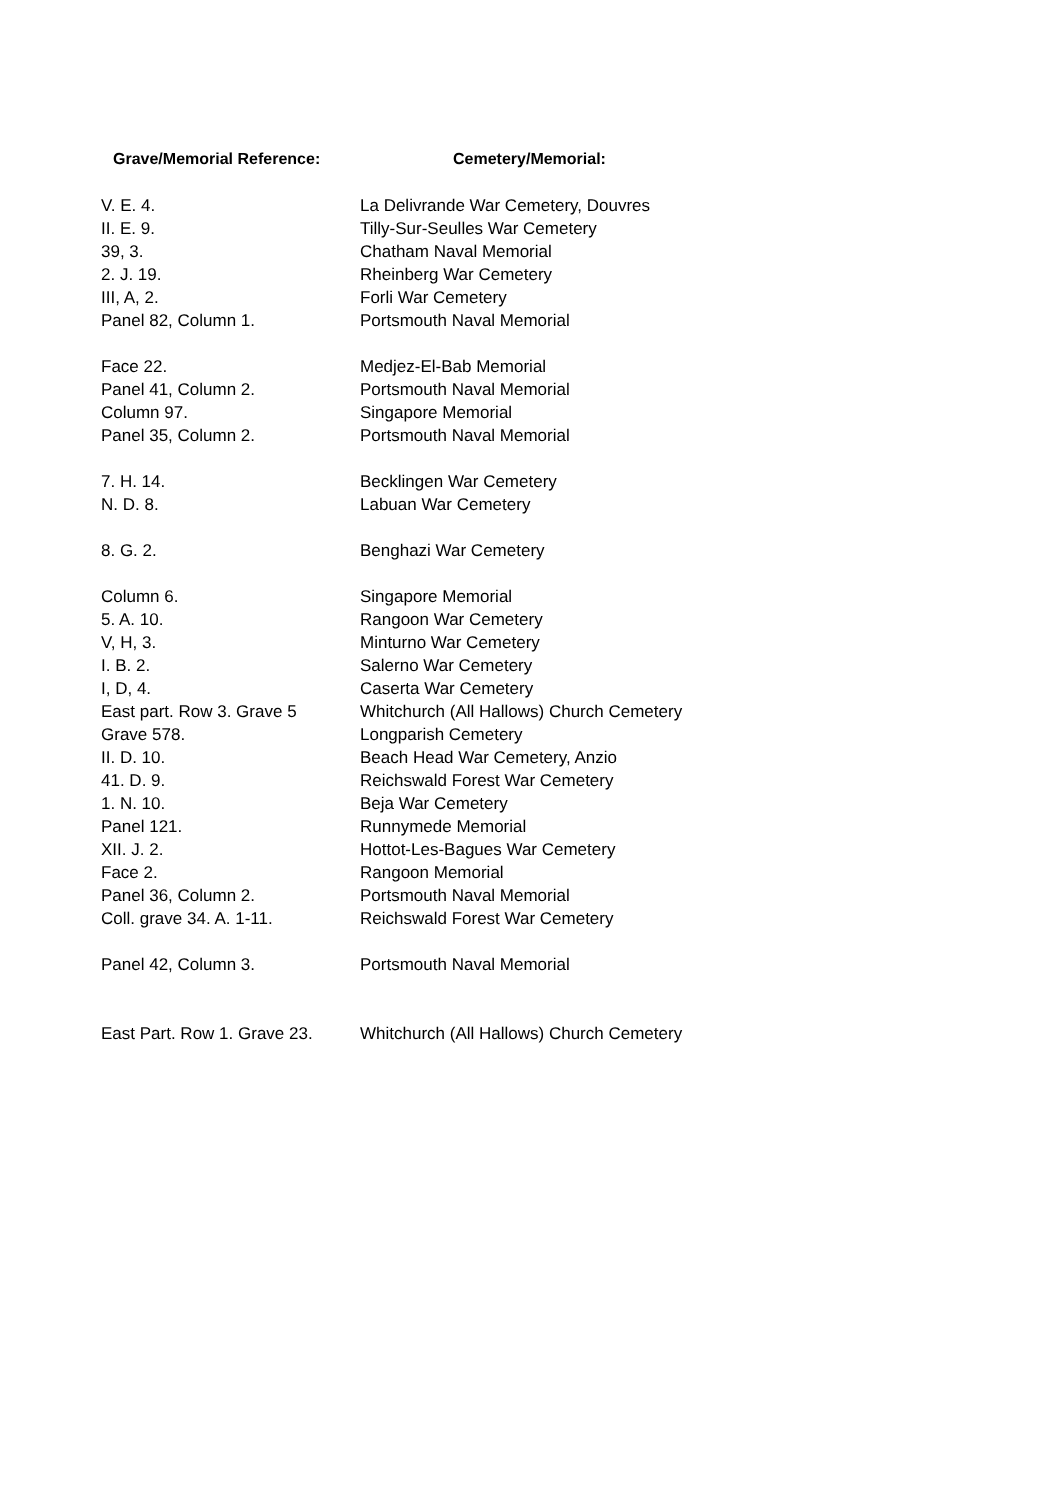| Grave/Memorial Reference: | Cemetery/Memorial: |
| --- | --- |
| V. E. 4. | La Delivrande War Cemetery, Douvres |
| II. E. 9. | Tilly-Sur-Seulles War Cemetery |
| 39, 3. | Chatham Naval Memorial |
| 2. J. 19. | Rheinberg War Cemetery |
| III, A, 2. | Forli War Cemetery |
| Panel 82, Column 1. | Portsmouth Naval Memorial |
| Face 22. | Medjez-El-Bab Memorial |
| Panel 41, Column 2. | Portsmouth Naval Memorial |
| Column 97. | Singapore Memorial |
| Panel 35, Column 2. | Portsmouth Naval Memorial |
| 7. H. 14. | Becklingen War Cemetery |
| N. D. 8. | Labuan War Cemetery |
| 8. G. 2. | Benghazi War Cemetery |
| Column 6. | Singapore Memorial |
| 5. A. 10. | Rangoon War Cemetery |
| V, H, 3. | Minturno War Cemetery |
| I. B. 2. | Salerno War Cemetery |
| I, D, 4. | Caserta War Cemetery |
| East part. Row 3. Grave 5 | Whitchurch (All Hallows) Church Cemetery |
| Grave 578. | Longparish Cemetery |
| II. D. 10. | Beach Head War Cemetery, Anzio |
| 41. D. 9. | Reichswald Forest War Cemetery |
| 1. N. 10. | Beja War Cemetery |
| Panel 121. | Runnymede Memorial |
| XII. J. 2. | Hottot-Les-Bagues War Cemetery |
| Face 2. | Rangoon Memorial |
| Panel 36, Column 2. | Portsmouth Naval Memorial |
| Coll. grave 34. A. 1-11. | Reichswald Forest War Cemetery |
| Panel 42, Column 3. | Portsmouth Naval Memorial |
| East Part. Row 1. Grave 23. | Whitchurch (All Hallows) Church Cemetery |